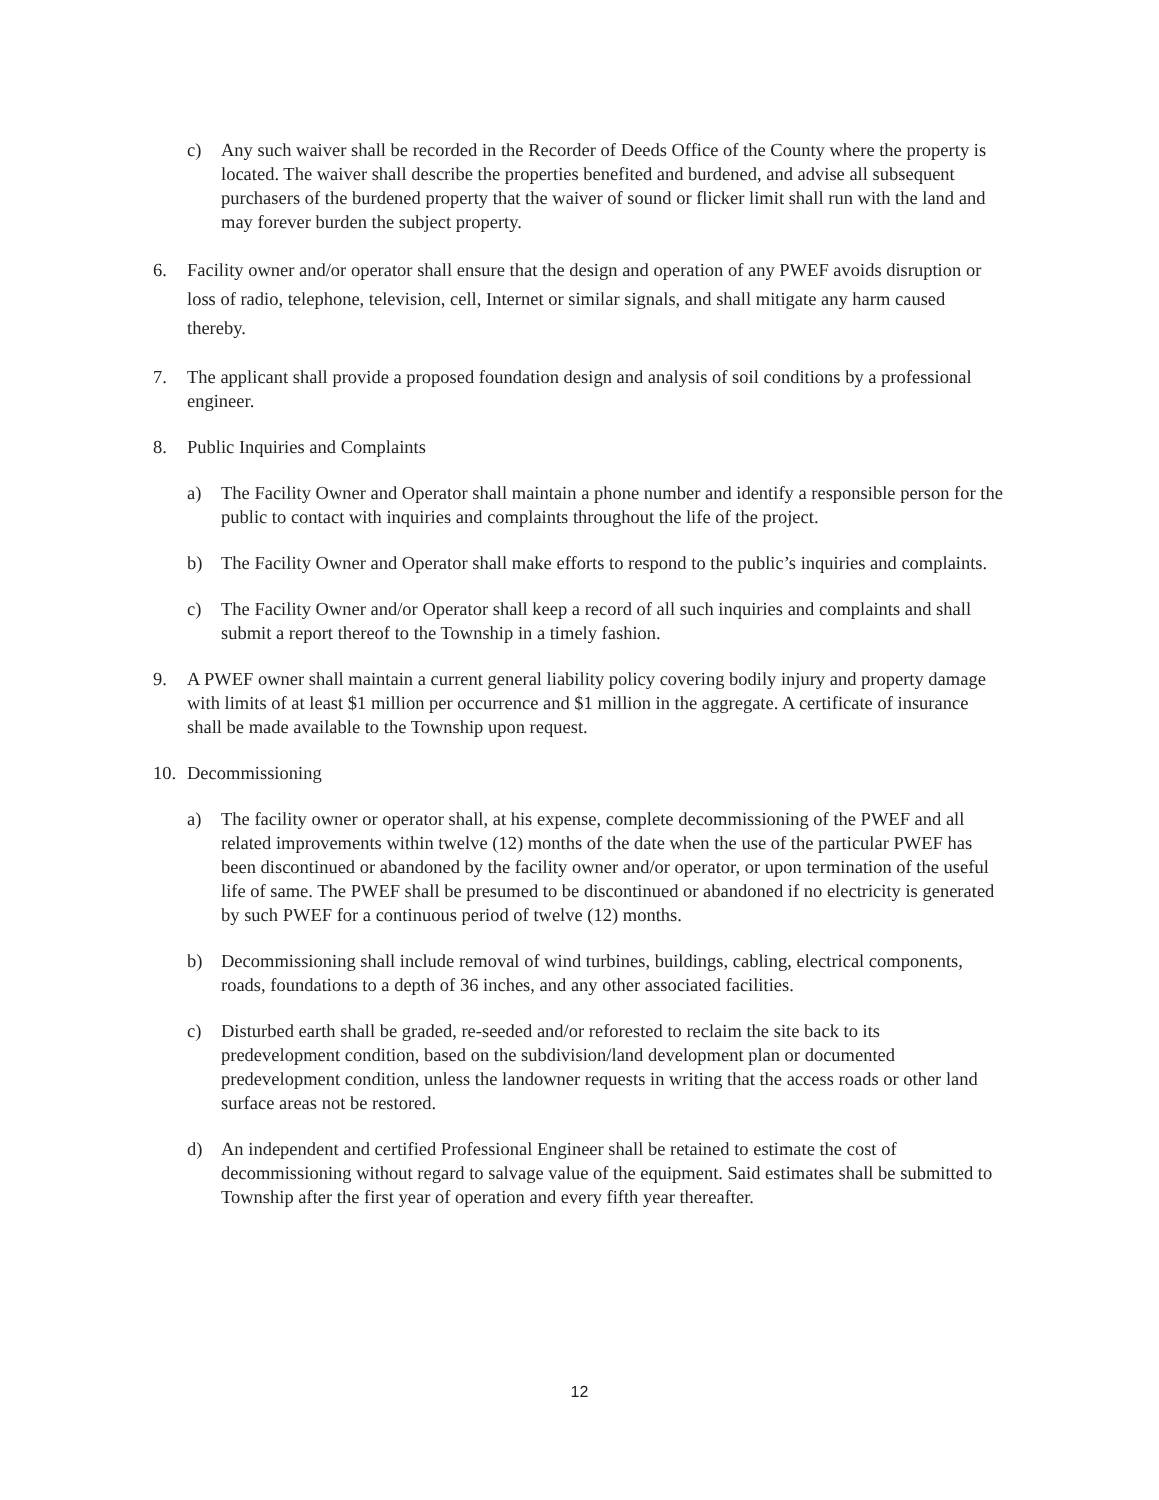c) Any such waiver shall be recorded in the Recorder of Deeds Office of the County where the property is located. The waiver shall describe the properties benefited and burdened, and advise all subsequent purchasers of the burdened property that the waiver of sound or flicker limit shall run with the land and may forever burden the subject property.
6. Facility owner and/or operator shall ensure that the design and operation of any PWEF avoids disruption or loss of radio, telephone, television, cell, Internet or similar signals, and shall mitigate any harm caused thereby.
7. The applicant shall provide a proposed foundation design and analysis of soil conditions by a professional engineer.
8. Public Inquiries and Complaints
a) The Facility Owner and Operator shall maintain a phone number and identify a responsible person for the public to contact with inquiries and complaints throughout the life of the project.
b) The Facility Owner and Operator shall make efforts to respond to the public’s inquiries and complaints.
c) The Facility Owner and/or Operator shall keep a record of all such inquiries and complaints and shall submit a report thereof to the Township in a timely fashion.
9. A PWEF owner shall maintain a current general liability policy covering bodily injury and property damage with limits of at least $1 million per occurrence and $1 million in the aggregate. A certificate of insurance shall be made available to the Township upon request.
10. Decommissioning
a) The facility owner or operator shall, at his expense, complete decommissioning of the PWEF and all related improvements within twelve (12) months of the date when the use of the particular PWEF has been discontinued or abandoned by the facility owner and/or operator, or upon termination of the useful life of same. The PWEF shall be presumed to be discontinued or abandoned if no electricity is generated by such PWEF for a continuous period of twelve (12) months.
b) Decommissioning shall include removal of wind turbines, buildings, cabling, electrical components, roads, foundations to a depth of 36 inches, and any other associated facilities.
c) Disturbed earth shall be graded, re-seeded and/or reforested to reclaim the site back to its predevelopment condition, based on the subdivision/land development plan or documented predevelopment condition, unless the landowner requests in writing that the access roads or other land surface areas not be restored.
d) An independent and certified Professional Engineer shall be retained to estimate the cost of decommissioning without regard to salvage value of the equipment. Said estimates shall be submitted to Township after the first year of operation and every fifth year thereafter.
12